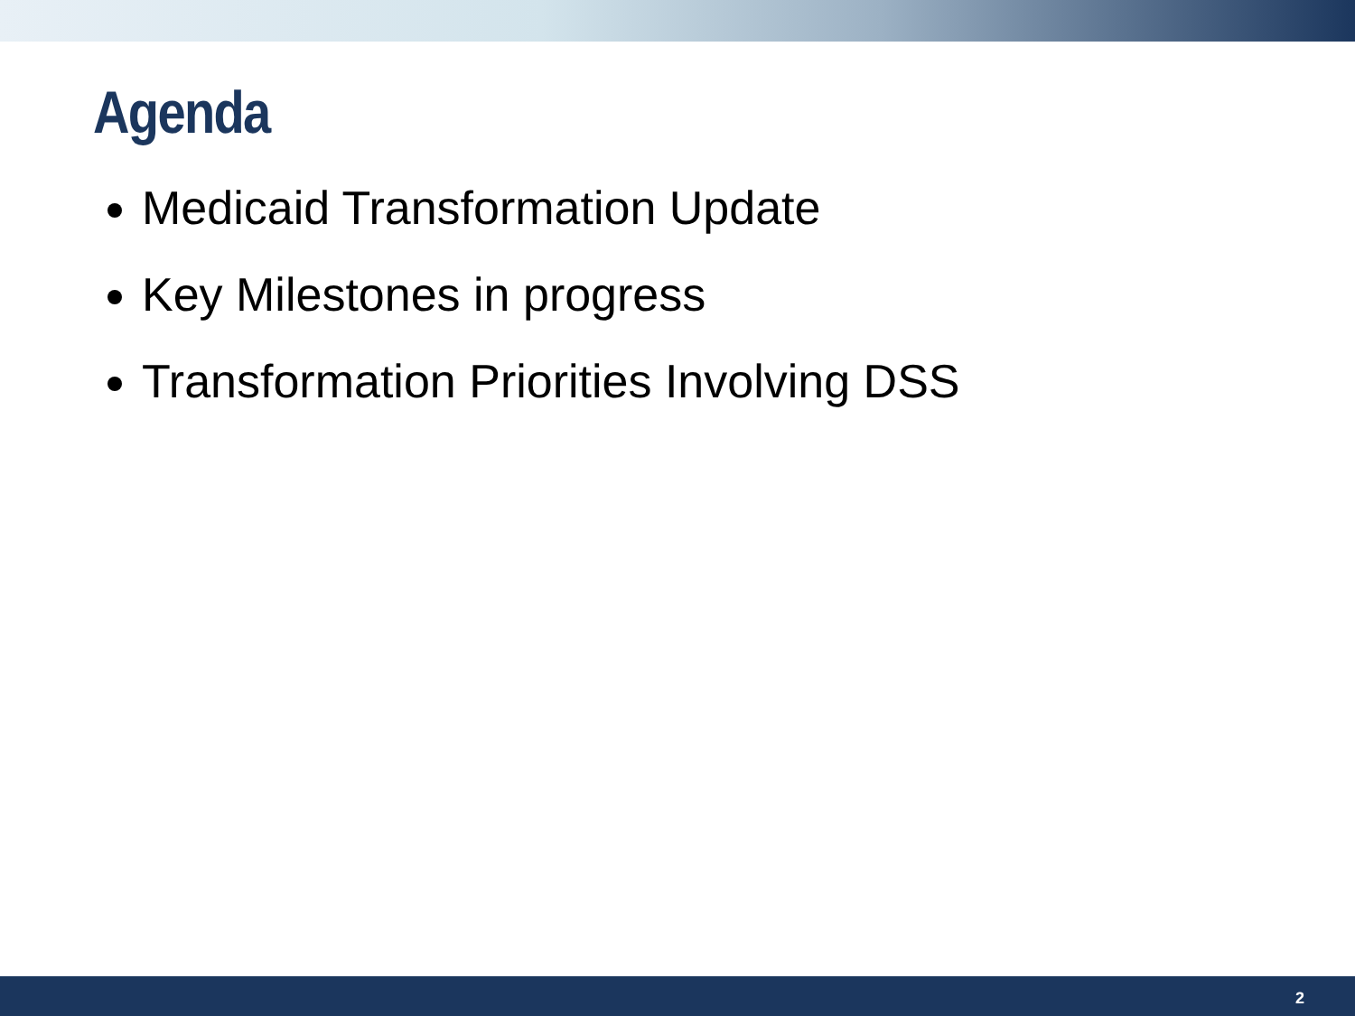Agenda
Medicaid Transformation Update
Key Milestones in progress
Transformation Priorities Involving DSS
2